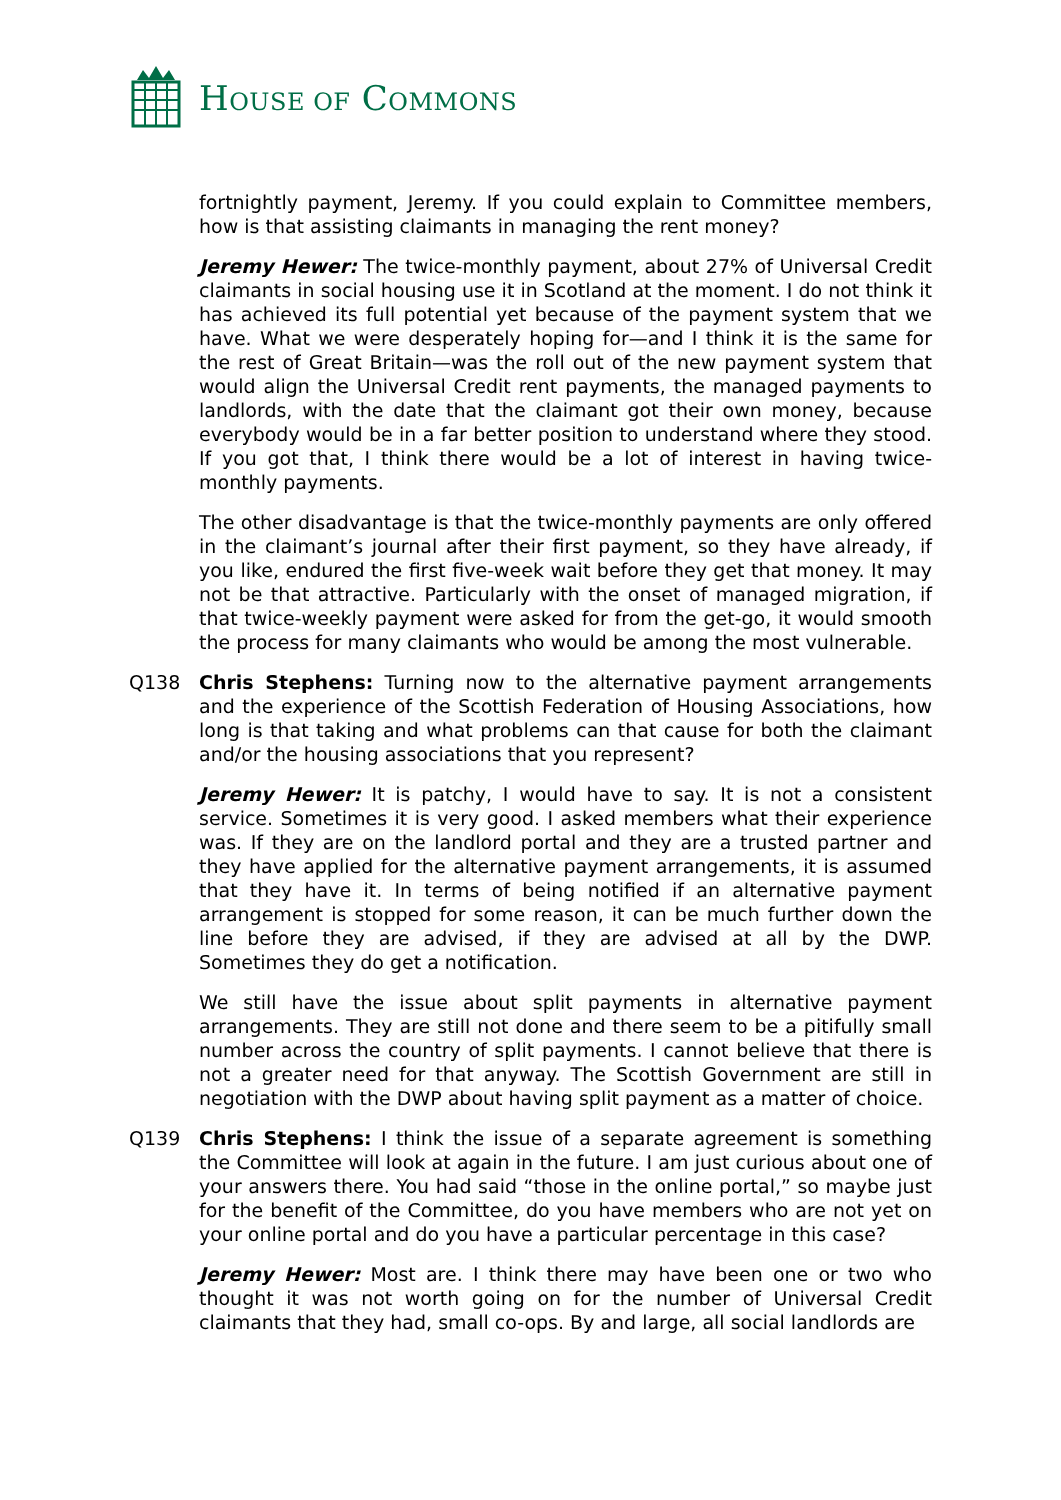HOUSE OF COMMONS
fortnightly payment, Jeremy. If you could explain to Committee members, how is that assisting claimants in managing the rent money?
Jeremy Hewer: The twice-monthly payment, about 27% of Universal Credit claimants in social housing use it in Scotland at the moment. I do not think it has achieved its full potential yet because of the payment system that we have. What we were desperately hoping for—and I think it is the same for the rest of Great Britain—was the roll out of the new payment system that would align the Universal Credit rent payments, the managed payments to landlords, with the date that the claimant got their own money, because everybody would be in a far better position to understand where they stood. If you got that, I think there would be a lot of interest in having twice-monthly payments.
The other disadvantage is that the twice-monthly payments are only offered in the claimant’s journal after their first payment, so they have already, if you like, endured the first five-week wait before they get that money. It may not be that attractive. Particularly with the onset of managed migration, if that twice-weekly payment were asked for from the get-go, it would smooth the process for many claimants who would be among the most vulnerable.
Q138 Chris Stephens: Turning now to the alternative payment arrangements and the experience of the Scottish Federation of Housing Associations, how long is that taking and what problems can that cause for both the claimant and/or the housing associations that you represent?
Jeremy Hewer: It is patchy, I would have to say. It is not a consistent service. Sometimes it is very good. I asked members what their experience was. If they are on the landlord portal and they are a trusted partner and they have applied for the alternative payment arrangements, it is assumed that they have it. In terms of being notified if an alternative payment arrangement is stopped for some reason, it can be much further down the line before they are advised, if they are advised at all by the DWP. Sometimes they do get a notification.
We still have the issue about split payments in alternative payment arrangements. They are still not done and there seem to be a pitifully small number across the country of split payments. I cannot believe that there is not a greater need for that anyway. The Scottish Government are still in negotiation with the DWP about having split payment as a matter of choice.
Q139 Chris Stephens: I think the issue of a separate agreement is something the Committee will look at again in the future. I am just curious about one of your answers there. You had said “those in the online portal,” so maybe just for the benefit of the Committee, do you have members who are not yet on your online portal and do you have a particular percentage in this case?
Jeremy Hewer: Most are. I think there may have been one or two who thought it was not worth going on for the number of Universal Credit claimants that they had, small co-ops. By and large, all social landlords are